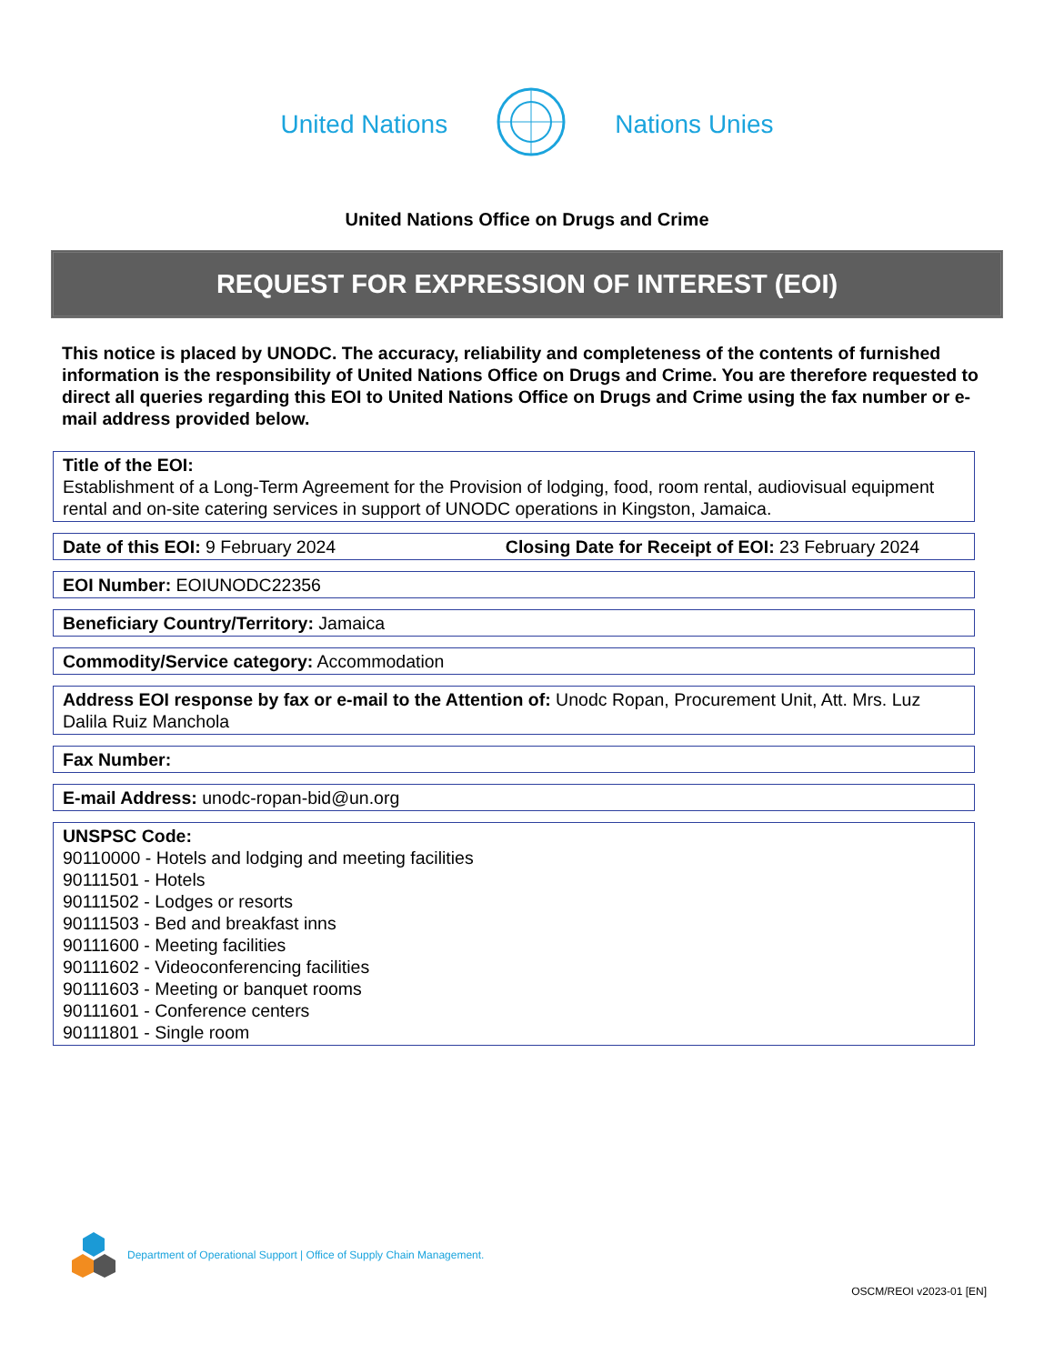United Nations Nations Unies
United Nations Office on Drugs and Crime
REQUEST FOR EXPRESSION OF INTEREST (EOI)
This notice is placed by UNODC. The accuracy, reliability and completeness of the contents of furnished information is the responsibility of United Nations Office on Drugs and Crime. You are therefore requested to direct all queries regarding this EOI to United Nations Office on Drugs and Crime using the fax number or e-mail address provided below.
Title of the EOI:
Establishment of a Long-Term Agreement for the Provision of lodging, food, room rental, audiovisual equipment rental and on-site catering services in support of UNODC operations in Kingston, Jamaica.
Date of this EOI: 9 February 2024 Closing Date for Receipt of EOI: 23 February 2024
EOI Number: EOIUNODC22356
Beneficiary Country/Territory: Jamaica
Commodity/Service category: Accommodation
Address EOI response by fax or e-mail to the Attention of: Unodc Ropan, Procurement Unit, Att. Mrs. Luz Dalila Ruiz Manchola
Fax Number:
E-mail Address: unodc-ropan-bid@un.org
UNSPSC Code:
90110000 - Hotels and lodging and meeting facilities
90111501 - Hotels
90111502 - Lodges or resorts
90111503 - Bed and breakfast inns
90111600 - Meeting facilities
90111602 - Videoconferencing facilities
90111603 - Meeting or banquet rooms
90111601 - Conference centers
90111801 - Single room
Department of Operational Support | Office of Supply Chain Management.
OSCM/REOI v2023-01 [EN]